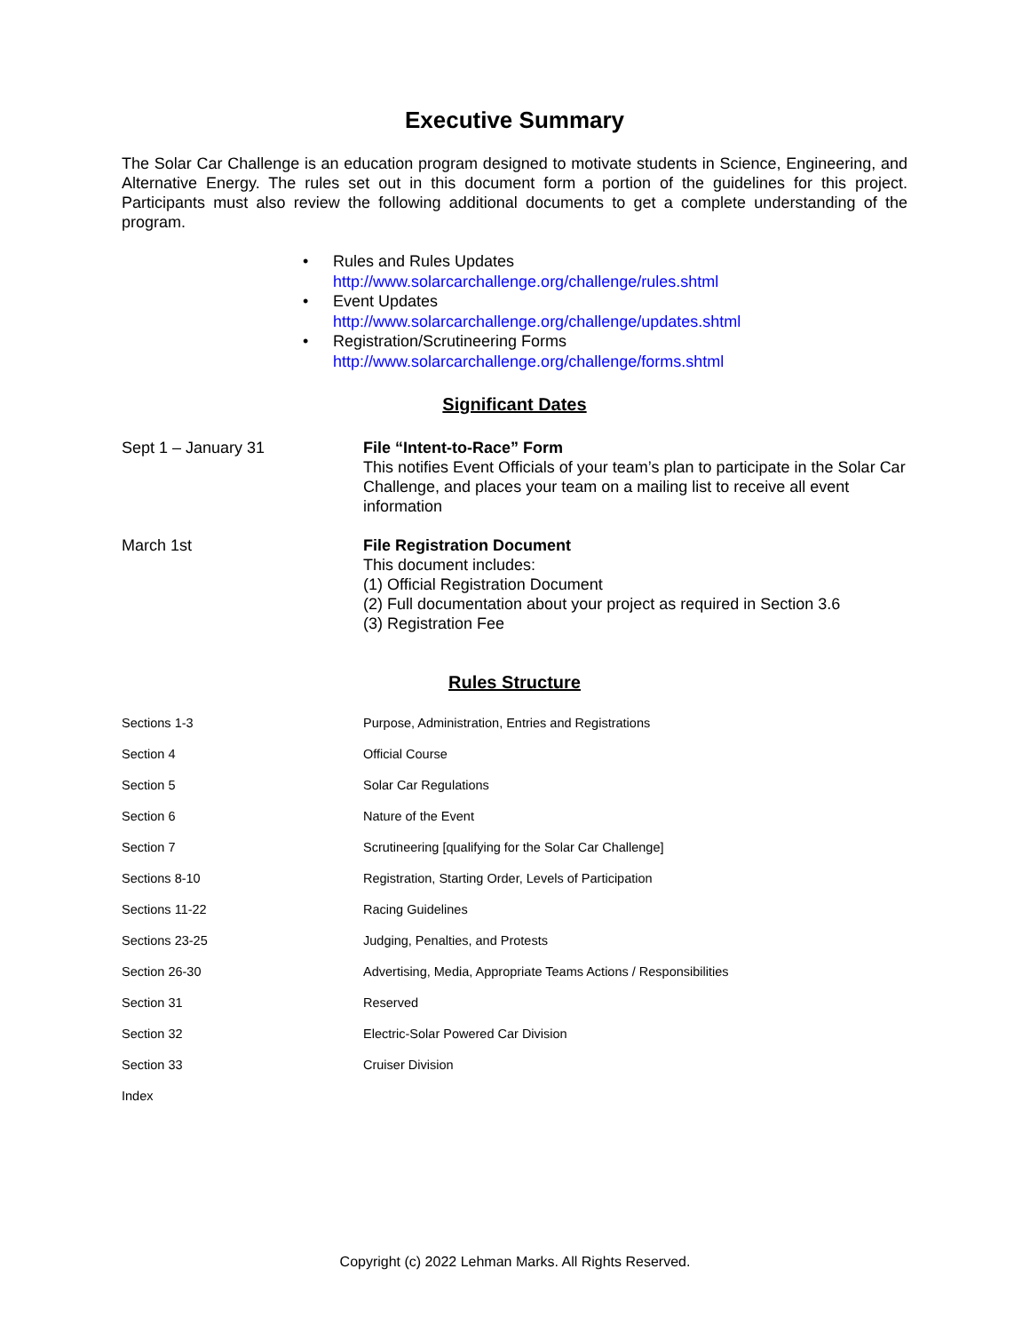Executive Summary
The Solar Car Challenge is an education program designed to motivate students in Science, Engineering, and Alternative Energy. The rules set out in this document form a portion of the guidelines for this project. Participants must also review the following additional documents to get a complete understanding of the program.
• Rules and Rules Updates
http://www.solarcarchallenge.org/challenge/rules.shtml
• Event Updates
http://www.solarcarchallenge.org/challenge/updates.shtml
• Registration/Scrutineering Forms
http://www.solarcarchallenge.org/challenge/forms.shtml
Significant Dates
| Sept 1 – January 31 | File “Intent-to-Race” Form This notifies Event Officials of your team’s plan to participate in the Solar Car Challenge, and places your team on a mailing list to receive all event information |
| March 1st | File Registration Document This document includes: (1) Official Registration Document (2) Full documentation about your project as required in Section 3.6 (3) Registration Fee |
Rules Structure
| Sections 1-3 | Purpose, Administration, Entries and Registrations |
| Section 4 | Official Course |
| Section 5 | Solar Car Regulations |
| Section 6 | Nature of the Event |
| Section 7 | Scrutineering [qualifying for the Solar Car Challenge] |
| Sections 8-10 | Registration, Starting Order, Levels of Participation |
| Sections 11-22 | Racing Guidelines |
| Sections 23-25 | Judging, Penalties, and Protests |
| Section 26-30 | Advertising, Media, Appropriate Teams Actions / Responsibilities |
| Section 31 | Reserved |
| Section 32 | Electric-Solar Powered Car Division |
| Section 33 | Cruiser Division |
| Index | |
Copyright (c) 2022 Lehman Marks. All Rights Reserved.